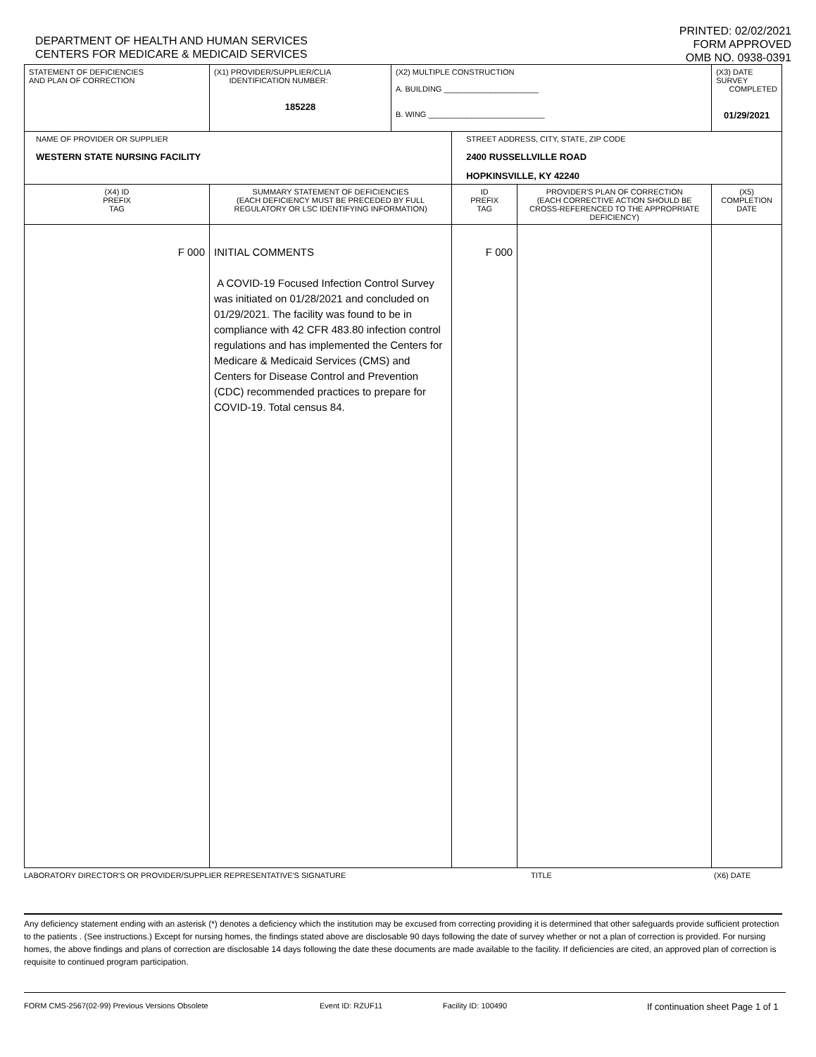DEPARTMENT OF HEALTH AND HUMAN SERVICES
CENTERS FOR MEDICARE & MEDICAID SERVICES
PRINTED: 02/02/2021
FORM APPROVED
OMB NO. 0938-0391
| STATEMENT OF DEFICIENCIES AND PLAN OF CORRECTION | (X1) PROVIDER/SUPPLIER/CLIA IDENTIFICATION NUMBER: 185228 | (X2) MULTIPLE CONSTRUCTION A. BUILDING ______________________ B. WING ___________________________ | | | (X3) DATE SURVEY COMPLETED 01/29/2021 |
| NAME OF PROVIDER OR SUPPLIER WESTERN STATE NURSING FACILITY | | | STREET ADDRESS, CITY, STATE, ZIP CODE 2400 RUSSELLVILLE ROAD HOPKINSVILLE, KY 42240 | | |
| (X4) ID PREFIX TAG | SUMMARY STATEMENT OF DEFICIENCIES (EACH DEFICIENCY MUST BE PRECEDED BY FULL REGULATORY OR LSC IDENTIFYING INFORMATION) | | ID PREFIX TAG | PROVIDER'S PLAN OF CORRECTION (EACH CORRECTIVE ACTION SHOULD BE CROSS-REFERENCED TO THE APPROPRIATE DEFICIENCY) | (X5) COMPLETION DATE |
| F 000 | INITIAL COMMENTS A COVID-19 Focused Infection Control Survey was initiated on 01/28/2021 and concluded on 01/29/2021. The facility was found to be in compliance with 42 CFR 483.80 infection control regulations and has implemented the Centers for Medicare & Medicaid Services (CMS) and Centers for Disease Control and Prevention (CDC) recommended practices to prepare for COVID-19. Total census 84. | | F 000 | | |
LABORATORY DIRECTOR'S OR PROVIDER/SUPPLIER REPRESENTATIVE'S SIGNATURE TITLE (X6) DATE
Any deficiency statement ending with an asterisk (*) denotes a deficiency which the institution may be excused from correcting providing it is determined that other safeguards provide sufficient protection to the patients . (See instructions.) Except for nursing homes, the findings stated above are disclosable 90 days following the date of survey whether or not a plan of correction is provided. For nursing homes, the above findings and plans of correction are disclosable 14 days following the date these documents are made available to the facility. If deficiencies are cited, an approved plan of correction is requisite to continued program participation.
FORM CMS-2567(02-99) Previous Versions Obsolete Event ID: RZUF11 Facility ID: 100490 If continuation sheet Page 1 of 1